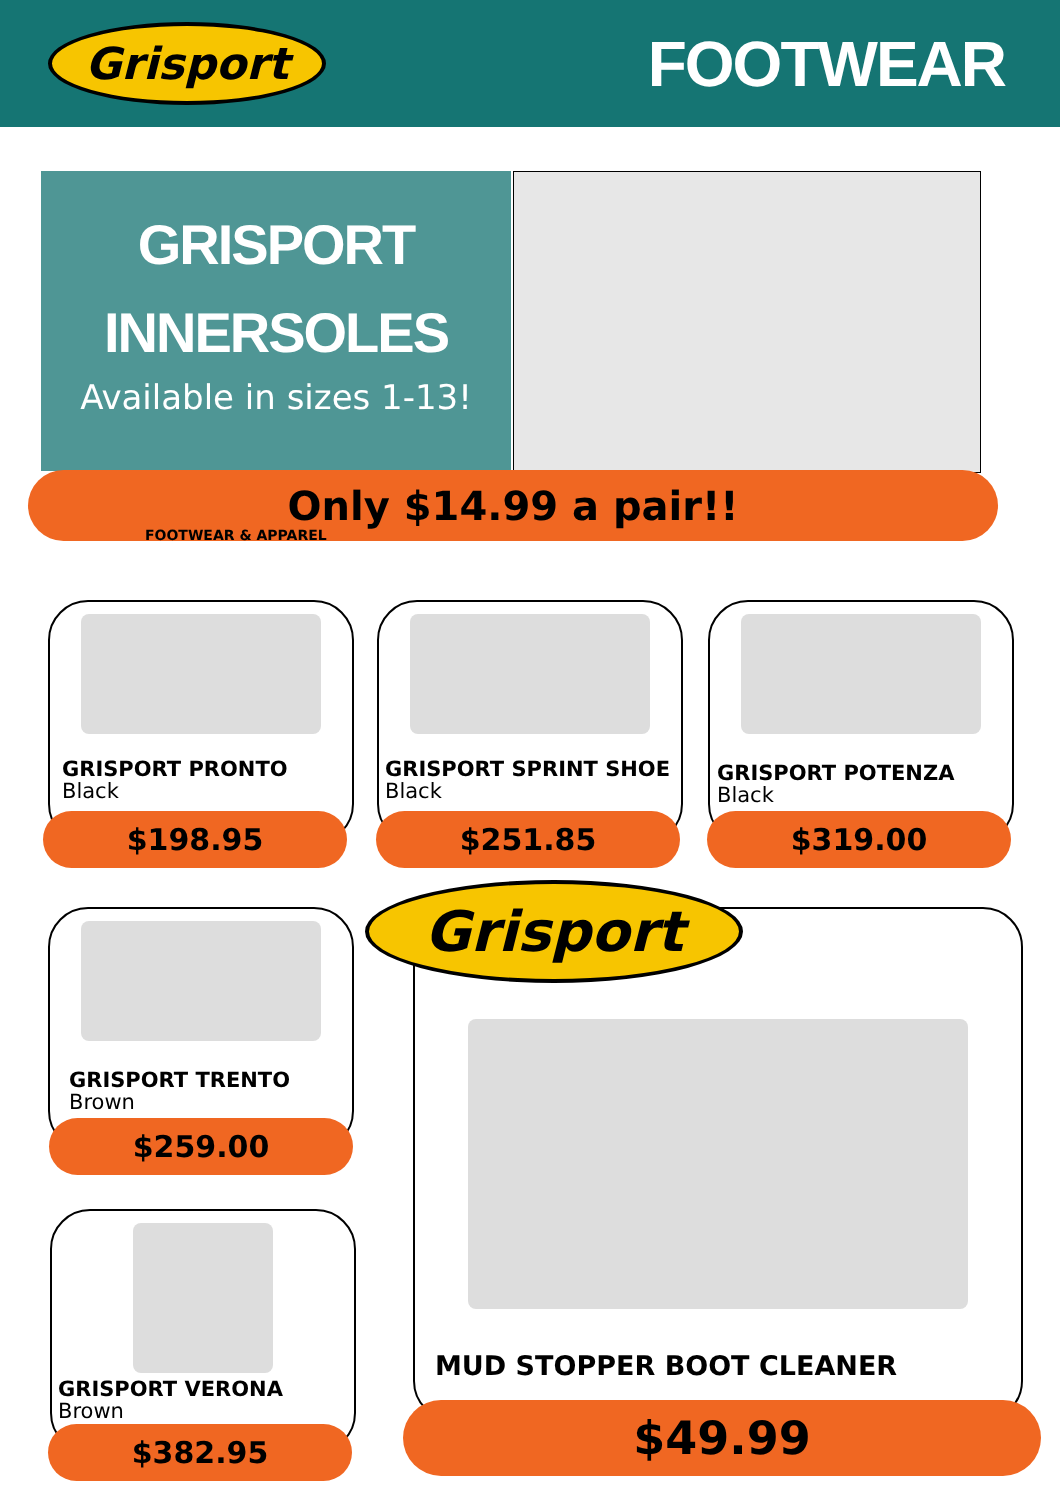Grisport
FOOTWEAR
GRISPORT
INNERSOLES
Available in sizes 1-13!
Only $14.99 a pair!!
FOOTWEAR & APPAREL
GRISPORT PRONTO
Black
$198.95
GRISPORT SPRINT SHOE
Black
$251.85
GRISPORT POTENZA
Black
$319.00
GRISPORT TRENTO
Brown
$259.00
GRISPORT VERONA
Brown
$382.95
Grisport
MUD STOPPER BOOT CLEANER
$49.99